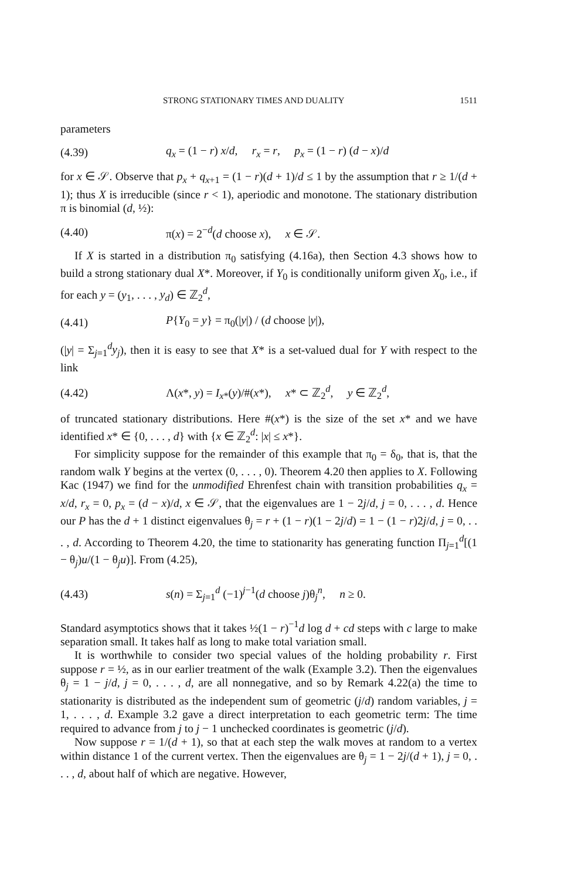STRONG STATIONARY TIMES AND DUALITY 1511
parameters
(4.39) q<sub>x</sub> = (1 − r) x/d, r<sub>x</sub> = r, p<sub>x</sub> = (1 − r) (d − x)/d
for x ∈ 𝒮. Observe that p<sub>x</sub> + q<sub>x+1</sub> = (1 − r)(d + 1)/d ≤ 1 by the assumption that r ≥ 1/(d + 1); thus X is irreducible (since r < 1), aperiodic and monotone. The stationary distribution π is binomial (d, ½):
(4.40) π(x) = 2<sup>−d</sup>(d choose x), x ∈ 𝒮.
If X is started in a distribution π<sub>0</sub> satisfying (4.16a), then Section 4.3 shows how to build a strong stationary dual X*. Moreover, if Y<sub>0</sub> is conditionally uniform given X<sub>0</sub>, i.e., if for each y = (y<sub>1</sub>, . . . , y<sub>d</sub>) ∈ ℤ<sub>2</sub><sup>d</sup>,
(4.41) P{Y<sub>0</sub> = y} = π<sub>0</sub>(|y|) / (d choose |y|),
(|y| = Σ<sub>j=1</sub><sup>d</sup>y<sub>j</sub>), then it is easy to see that X* is a set-valued dual for Y with respect to the link
(4.42) Λ(x*, y) = I<sub>x*</sub>(y)/#(x*), x* ⊂ ℤ<sub>2</sub><sup>d</sup>, y ∈ ℤ<sub>2</sub><sup>d</sup>,
of truncated stationary distributions. Here #(x*) is the size of the set x* and we have identified x* ∈ {0, . . . , d} with {x ∈ ℤ<sub>2</sub><sup>d</sup>: |x| ≤ x*}.
For simplicity suppose for the remainder of this example that π<sub>0</sub> = δ<sub>0</sub>, that is, that the random walk Y begins at the vertex (0, . . . , 0). Theorem 4.20 then applies to X. Following Kac (1947) we find for the unmodified Ehrenfest chain with transition probabilities q<sub>x</sub> = x/d, r<sub>x</sub> = 0, p<sub>x</sub> = (d − x)/d, x ∈ 𝒮, that the eigenvalues are 1 − 2j/d, j = 0, . . . , d. Hence our P has the d + 1 distinct eigenvalues θ<sub>j</sub> = r + (1 − r)(1 − 2j/d) = 1 − (1 − r)2j/d, j = 0, . . . , d. According to Theorem 4.20, the time to stationarity has generating function Π<sub>j=1</sub><sup>d</sup>[(1 − θ<sub>j</sub>)u/(1 − θ<sub>j</sub>u)]. From (4.25),
(4.43) s(n) = Σ<sub>j=1</sub><sup>d</sup> (−1)<sup>j−1</sup>(d choose j)θ<sub>j</sub><sup>n</sup>, n ≥ 0.
Standard asymptotics shows that it takes ½(1 − r)<sup>−1</sup>d log d + cd steps with c large to make separation small. It takes half as long to make total variation small.
It is worthwhile to consider two special values of the holding probability r. First suppose r = ½, as in our earlier treatment of the walk (Example 3.2). Then the eigenvalues θ<sub>j</sub> = 1 − j/d, j = 0, . . . , d, are all nonnegative, and so by Remark 4.22(a) the time to stationarity is distributed as the independent sum of geometric (j/d) random variables, j = 1, . . . , d. Example 3.2 gave a direct interpretation to each geometric term: The time required to advance from j to j − 1 unchecked coordinates is geometric (j/d).
Now suppose r = 1/(d + 1), so that at each step the walk moves at random to a vertex within distance 1 of the current vertex. Then the eigenvalues are θ<sub>j</sub> = 1 − 2j/(d + 1), j = 0, . . . , d, about half of which are negative. However,